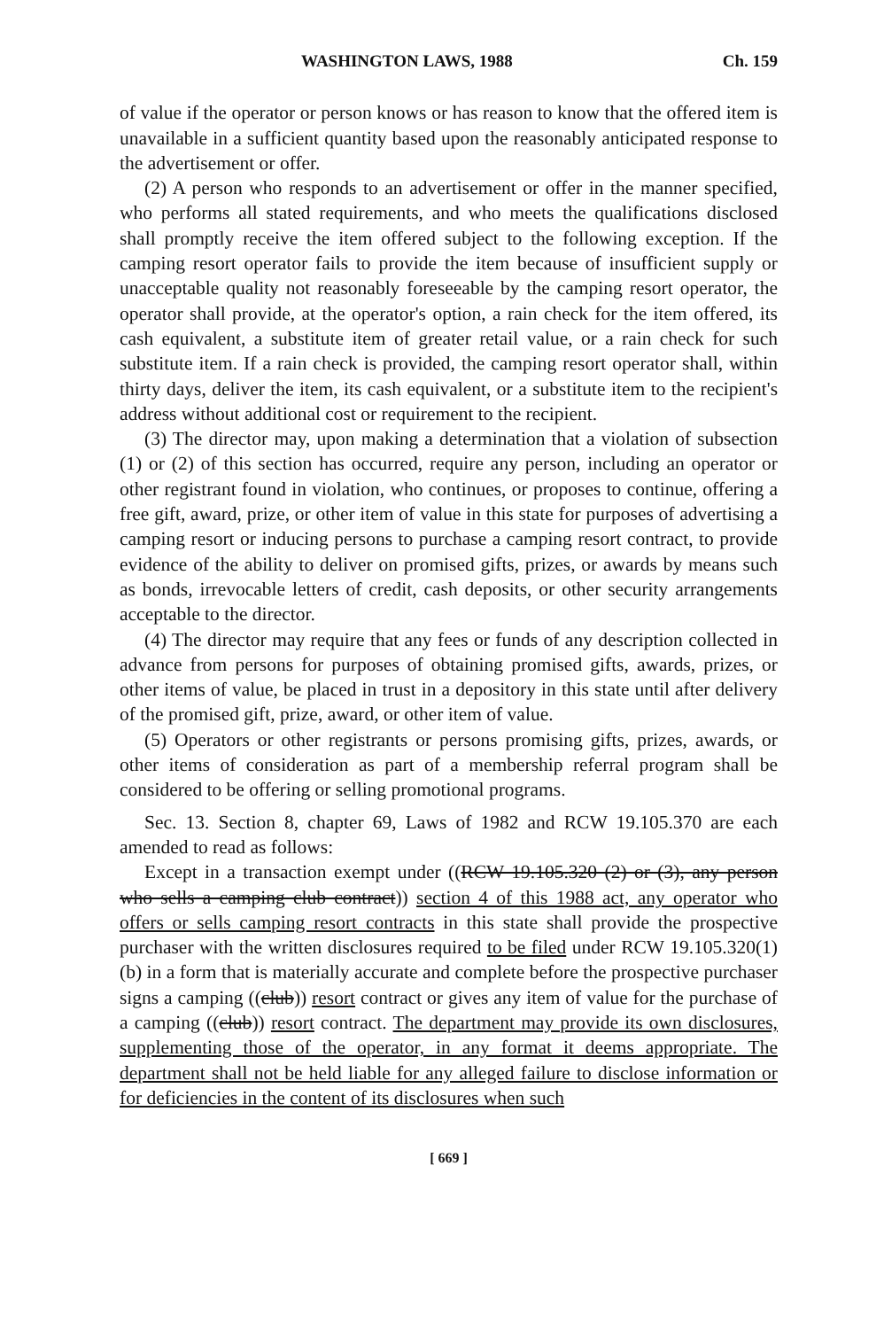WASHINGTON LAWS, 1988 Ch. 159
of value if the operator or person knows or has reason to know that the offered item is unavailable in a sufficient quantity based upon the reasonably anticipated response to the advertisement or offer.
(2) A person who responds to an advertisement or offer in the manner specified, who performs all stated requirements, and who meets the qualifications disclosed shall promptly receive the item offered subject to the following exception. If the camping resort operator fails to provide the item because of insufficient supply or unacceptable quality not reasonably foreseeable by the camping resort operator, the operator shall provide, at the operator's option, a rain check for the item offered, its cash equivalent, a substitute item of greater retail value, or a rain check for such substitute item. If a rain check is provided, the camping resort operator shall, within thirty days, deliver the item, its cash equivalent, or a substitute item to the recipient's address without additional cost or requirement to the recipient.
(3) The director may, upon making a determination that a violation of subsection (1) or (2) of this section has occurred, require any person, including an operator or other registrant found in violation, who continues, or proposes to continue, offering a free gift, award, prize, or other item of value in this state for purposes of advertising a camping resort or inducing persons to purchase a camping resort contract, to provide evidence of the ability to deliver on promised gifts, prizes, or awards by means such as bonds, irrevocable letters of credit, cash deposits, or other security arrangements acceptable to the director.
(4) The director may require that any fees or funds of any description collected in advance from persons for purposes of obtaining promised gifts, awards, prizes, or other items of value, be placed in trust in a depository in this state until after delivery of the promised gift, prize, award, or other item of value.
(5) Operators or other registrants or persons promising gifts, prizes, awards, or other items of consideration as part of a membership referral program shall be considered to be offering or selling promotional programs.
Sec. 13. Section 8, chapter 69, Laws of 1982 and RCW 19.105.370 are each amended to read as follows:
Except in a transaction exempt under ((RCW 19.105.320 (2) or (3), any person who sells a camping club contract)) section 4 of this 1988 act, any operator who offers or sells camping resort contracts in this state shall provide the prospective purchaser with the written disclosures required to be filed under RCW 19.105.320(1)(b) in a form that is materially accurate and complete before the prospective purchaser signs a camping ((club)) resort contract or gives any item of value for the purchase of a camping ((club)) resort contract. The department may provide its own disclosures, supplementing those of the operator, in any format it deems appropriate. The department shall not be held liable for any alleged failure to disclose information or for deficiencies in the content of its disclosures when such
[ 669 ]